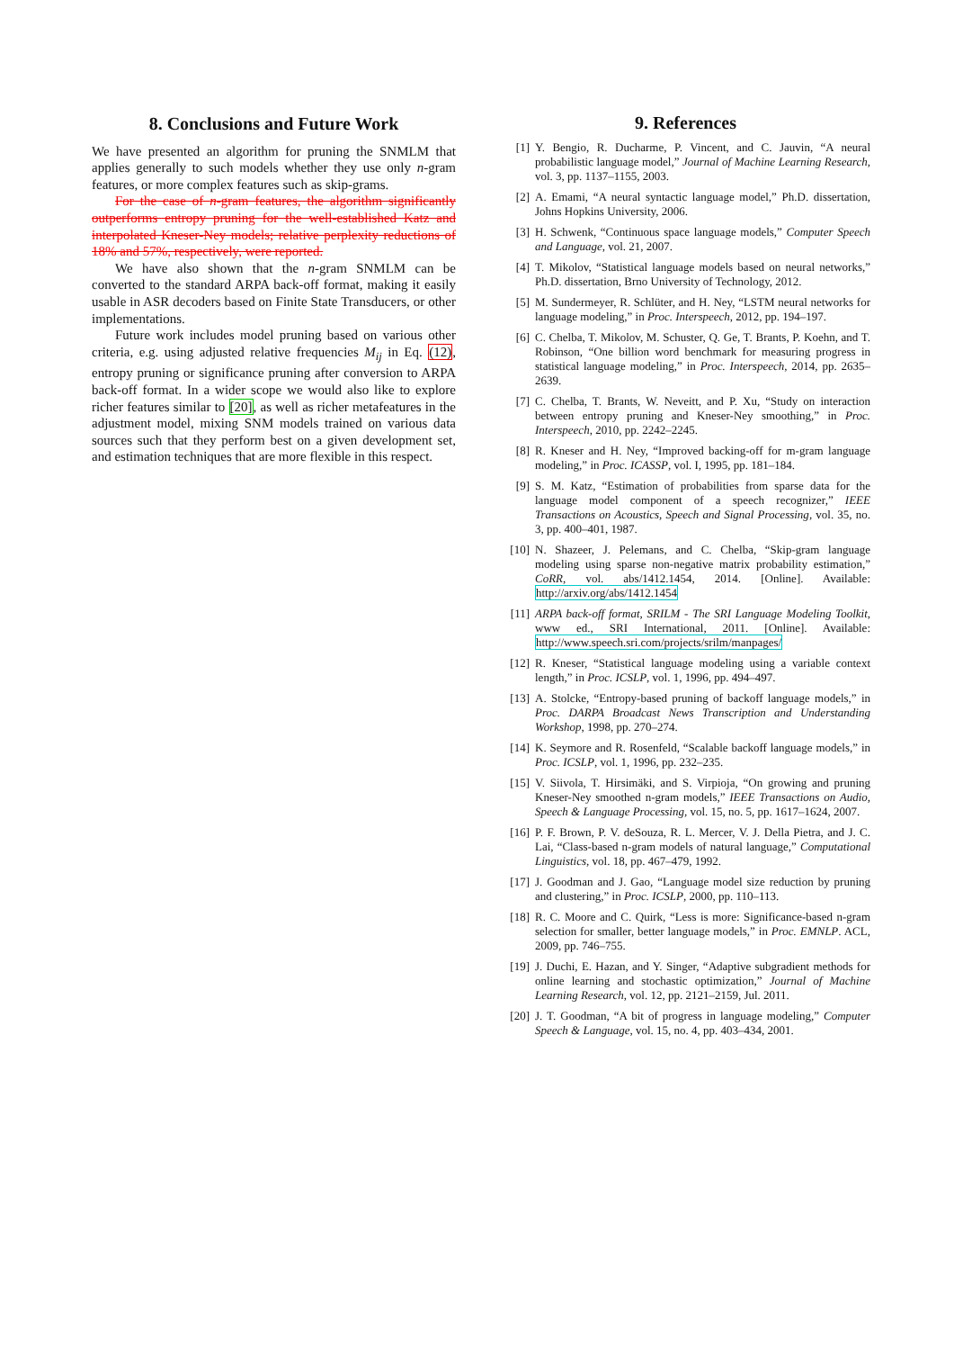8. Conclusions and Future Work
We have presented an algorithm for pruning the SNMLM that applies generally to such models whether they use only n-gram features, or more complex features such as skip-grams.
For the case of n-gram features, the algorithm significantly outperforms entropy pruning for the well-established Katz and interpolated Kneser-Ney models; relative perplexity reductions of 18% and 57%, respectively, were reported.
We have also shown that the n-gram SNMLM can be converted to the standard ARPA back-off format, making it easily usable in ASR decoders based on Finite State Transducers, or other implementations.
Future work includes model pruning based on various other criteria, e.g. using adjusted relative frequencies M<sub>ij</sub> in Eq. (12), entropy pruning or significance pruning after conversion to ARPA back-off format. In a wider scope we would also like to explore richer features similar to [20], as well as richer metafeatures in the adjustment model, mixing SNM models trained on various data sources such that they perform best on a given development set, and estimation techniques that are more flexible in this respect.
9. References
[1] Y. Bengio, R. Ducharme, P. Vincent, and C. Jauvin, “A neural probabilistic language model,” Journal of Machine Learning Research, vol. 3, pp. 1137–1155, 2003.
[2] A. Emami, “A neural syntactic language model,” Ph.D. dissertation, Johns Hopkins University, 2006.
[3] H. Schwenk, “Continuous space language models,” Computer Speech and Language, vol. 21, 2007.
[4] T. Mikolov, “Statistical language models based on neural networks,” Ph.D. dissertation, Brno University of Technology, 2012.
[5] M. Sundermeyer, R. Schlüter, and H. Ney, “LSTM neural networks for language modeling,” in Proc. Interspeech, 2012, pp. 194–197.
[6] C. Chelba, T. Mikolov, M. Schuster, Q. Ge, T. Brants, P. Koehn, and T. Robinson, “One billion word benchmark for measuring progress in statistical language modeling,” in Proc. Interspeech, 2014, pp. 2635–2639.
[7] C. Chelba, T. Brants, W. Neveitt, and P. Xu, “Study on interaction between entropy pruning and Kneser-Ney smoothing,” in Proc. Interspeech, 2010, pp. 2242–2245.
[8] R. Kneser and H. Ney, “Improved backing-off for m-gram language modeling,” in Proc. ICASSP, vol. I, 1995, pp. 181–184.
[9] S. M. Katz, “Estimation of probabilities from sparse data for the language model component of a speech recognizer,” IEEE Transactions on Acoustics, Speech and Signal Processing, vol. 35, no. 3, pp. 400–401, 1987.
[10] N. Shazeer, J. Pelemans, and C. Chelba, “Skip-gram language modeling using sparse non-negative matrix probability estimation,” CoRR, vol. abs/1412.1454, 2014. [Online]. Available: http://arxiv.org/abs/1412.1454
[11] ARPA back-off format, SRILM - The SRI Language Modeling Toolkit, www ed., SRI International, 2011. [Online]. Available: http://www.speech.sri.com/projects/srilm/manpages/
[12] R. Kneser, “Statistical language modeling using a variable context length,” in Proc. ICSLP, vol. 1, 1996, pp. 494–497.
[13] A. Stolcke, “Entropy-based pruning of backoff language models,” in Proc. DARPA Broadcast News Transcription and Understanding Workshop, 1998, pp. 270–274.
[14] K. Seymore and R. Rosenfeld, “Scalable backoff language models,” in Proc. ICSLP, vol. 1, 1996, pp. 232–235.
[15] V. Siivola, T. Hirsimäki, and S. Virpioja, “On growing and pruning Kneser-Ney smoothed n-gram models,” IEEE Transactions on Audio, Speech & Language Processing, vol. 15, no. 5, pp. 1617–1624, 2007.
[16] P. F. Brown, P. V. deSouza, R. L. Mercer, V. J. Della Pietra, and J. C. Lai, “Class-based n-gram models of natural language,” Computational Linguistics, vol. 18, pp. 467–479, 1992.
[17] J. Goodman and J. Gao, “Language model size reduction by pruning and clustering,” in Proc. ICSLP, 2000, pp. 110–113.
[18] R. C. Moore and C. Quirk, “Less is more: Significance-based n-gram selection for smaller, better language models,” in Proc. EMNLP. ACL, 2009, pp. 746–755.
[19] J. Duchi, E. Hazan, and Y. Singer, “Adaptive subgradient methods for online learning and stochastic optimization,” Journal of Machine Learning Research, vol. 12, pp. 2121–2159, Jul. 2011.
[20] J. T. Goodman, “A bit of progress in language modeling,” Computer Speech & Language, vol. 15, no. 4, pp. 403–434, 2001.